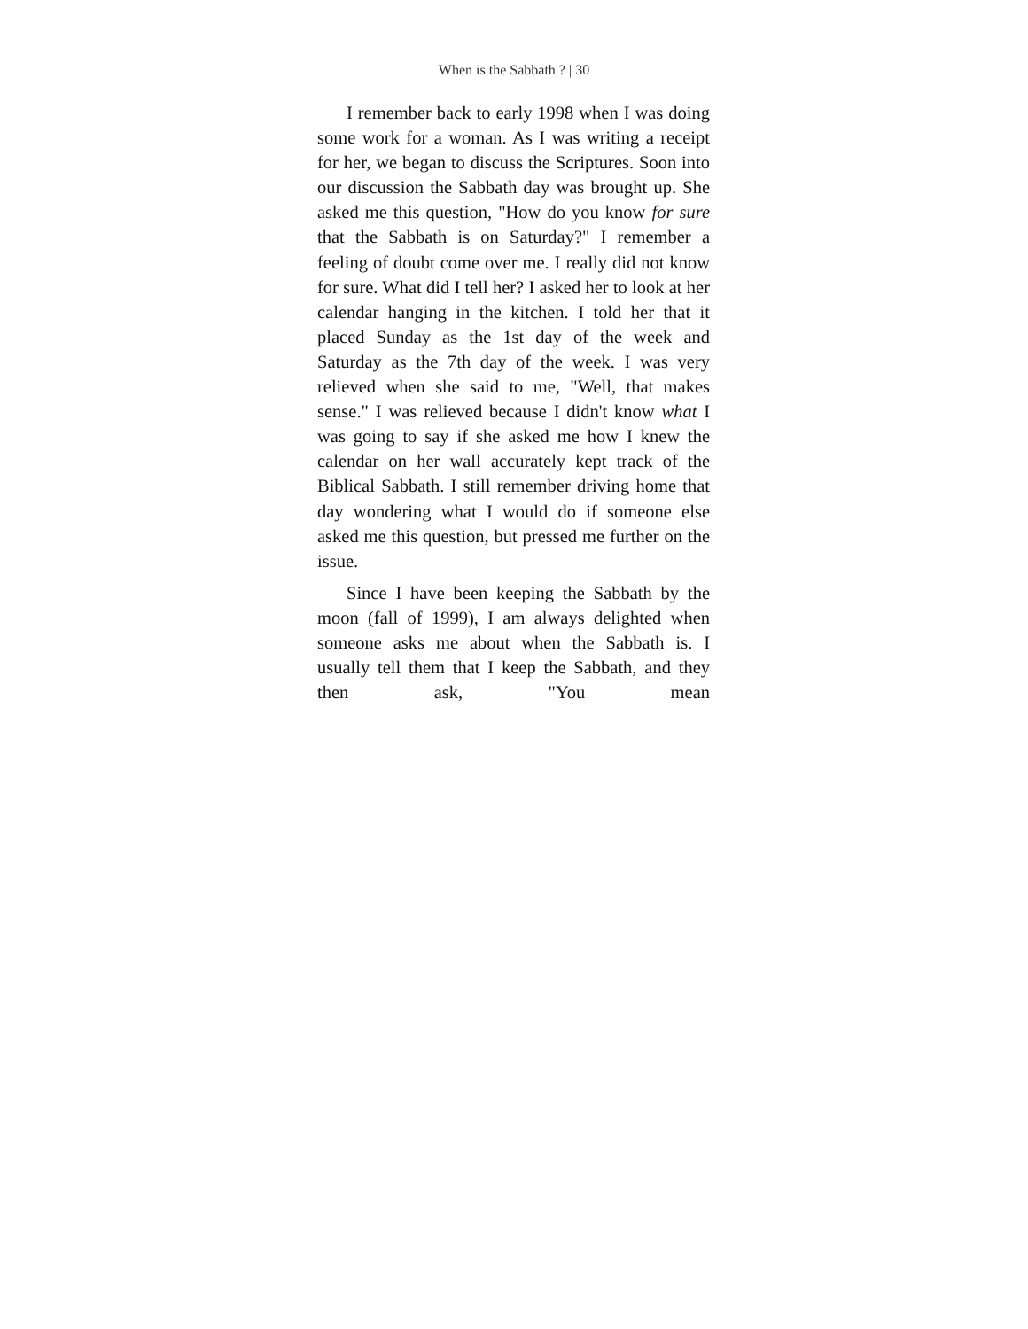When is the Sabbath ? | 30
I remember back to early 1998 when I was doing some work for a woman. As I was writing a receipt for her, we began to discuss the Scriptures. Soon into our discussion the Sabbath day was brought up. She asked me this question, "How do you know for sure that the Sabbath is on Saturday?" I remember a feeling of doubt come over me. I really did not know for sure. What did I tell her? I asked her to look at her calendar hanging in the kitchen. I told her that it placed Sunday as the 1st day of the week and Saturday as the 7th day of the week. I was very relieved when she said to me, "Well, that makes sense." I was relieved because I didn't know what I was going to say if she asked me how I knew the calendar on her wall accurately kept track of the Biblical Sabbath. I still remember driving home that day wondering what I would do if someone else asked me this question, but pressed me further on the issue.
Since I have been keeping the Sabbath by the moon (fall of 1999), I am always delighted when someone asks me about when the Sabbath is. I usually tell them that I keep the Sabbath, and they then ask, "You mean